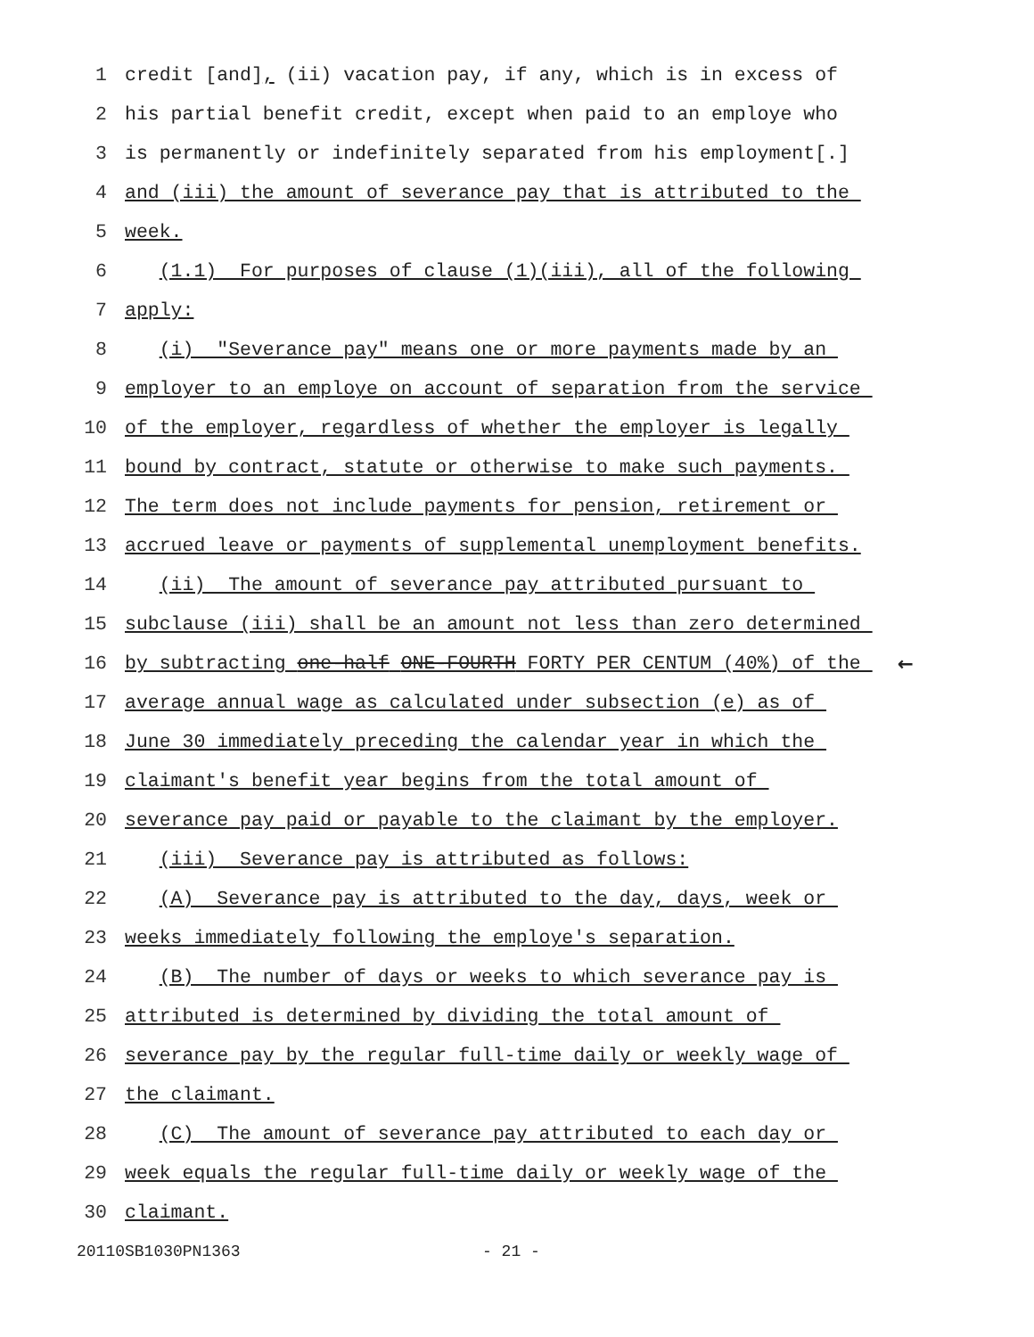1 credit [and], (ii) vacation pay, if any, which is in excess of
2 his partial benefit credit, except when paid to an employe who
3 is permanently or indefinitely separated from his employment[.]
4 and (iii) the amount of severance pay that is attributed to the
5 week.
6 (1.1) For purposes of clause (1)(iii), all of the following
7 apply:
8 (i) "Severance pay" means one or more payments made by an
9 employer to an employe on account of separation from the service
10 of the employer, regardless of whether the employer is legally
11 bound by contract, statute or otherwise to make such payments.
12 The term does not include payments for pension, retirement or
13 accrued leave or payments of supplemental unemployment benefits.
14 (ii) The amount of severance pay attributed pursuant to
15 subclause (iii) shall be an amount not less than zero determined
16 by subtracting one-half ONE-FOURTH FORTY PER CENTUM (40%) of the ←
17 average annual wage as calculated under subsection (e) as of
18 June 30 immediately preceding the calendar year in which the
19 claimant's benefit year begins from the total amount of
20 severance pay paid or payable to the claimant by the employer.
21 (iii) Severance pay is attributed as follows:
22 (A) Severance pay is attributed to the day, days, week or
23 weeks immediately following the employe's separation.
24 (B) The number of days or weeks to which severance pay is
25 attributed is determined by dividing the total amount of
26 severance pay by the regular full-time daily or weekly wage of
27 the claimant.
28 (C) The amount of severance pay attributed to each day or
29 week equals the regular full-time daily or weekly wage of the
30 claimant.
20110SB1030PN1363 - 21 -